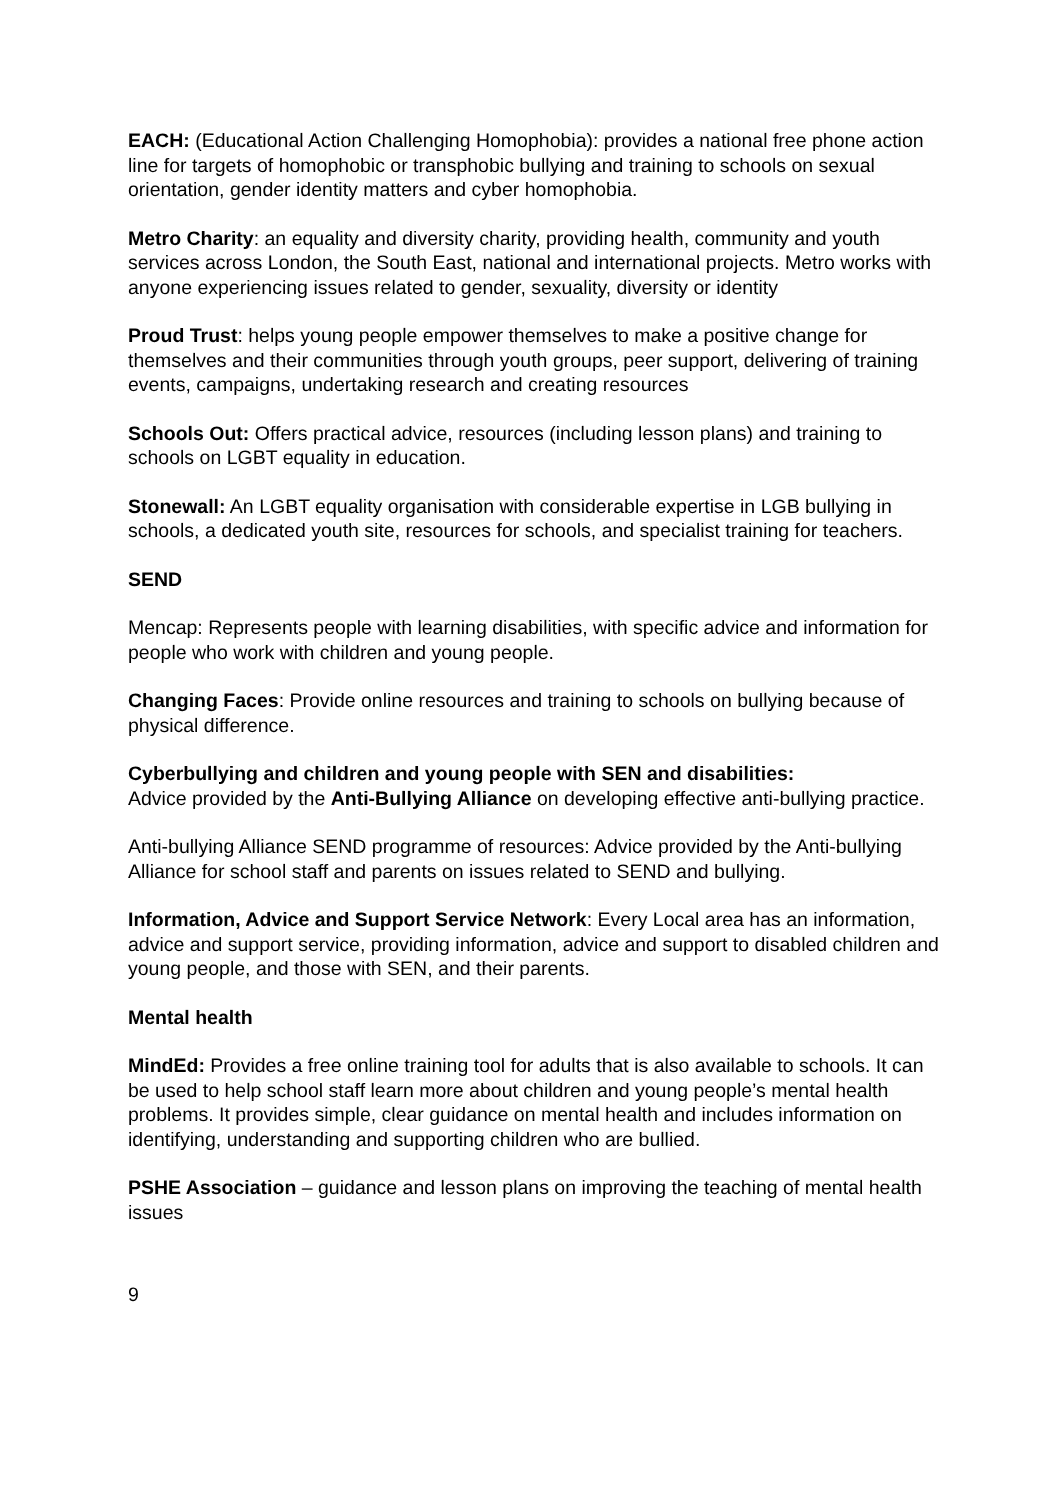EACH: (Educational Action Challenging Homophobia): provides a national free phone action line for targets of homophobic or transphobic bullying and training to schools on sexual orientation, gender identity matters and cyber homophobia.
Metro Charity: an equality and diversity charity, providing health, community and youth services across London, the South East, national and international projects. Metro works with anyone experiencing issues related to gender, sexuality, diversity or identity
Proud Trust: helps young people empower themselves to make a positive change for themselves and their communities through youth groups, peer support, delivering of training events, campaigns, undertaking research and creating resources
Schools Out: Offers practical advice, resources (including lesson plans) and training to schools on LGBT equality in education.
Stonewall: An LGBT equality organisation with considerable expertise in LGB bullying in schools, a dedicated youth site, resources for schools, and specialist training for teachers.
SEND
Mencap: Represents people with learning disabilities, with specific advice and information for people who work with children and young people.
Changing Faces: Provide online resources and training to schools on bullying because of physical difference.
Cyberbullying and children and young people with SEN and disabilities:
Advice provided by the Anti-Bullying Alliance on developing effective anti-bullying practice.
Anti-bullying Alliance SEND programme of resources: Advice provided by the Anti-bullying Alliance for school staff and parents on issues related to SEND and bullying.
Information, Advice and Support Service Network: Every Local area has an information, advice and support service, providing information, advice and support to disabled children and young people, and those with SEN, and their parents.
Mental health
MindEd: Provides a free online training tool for adults that is also available to schools. It can be used to help school staff learn more about children and young people’s mental health problems. It provides simple, clear guidance on mental health and includes information on identifying, understanding and supporting children who are bullied.
PSHE Association – guidance and lesson plans on improving the teaching of mental health issues
9